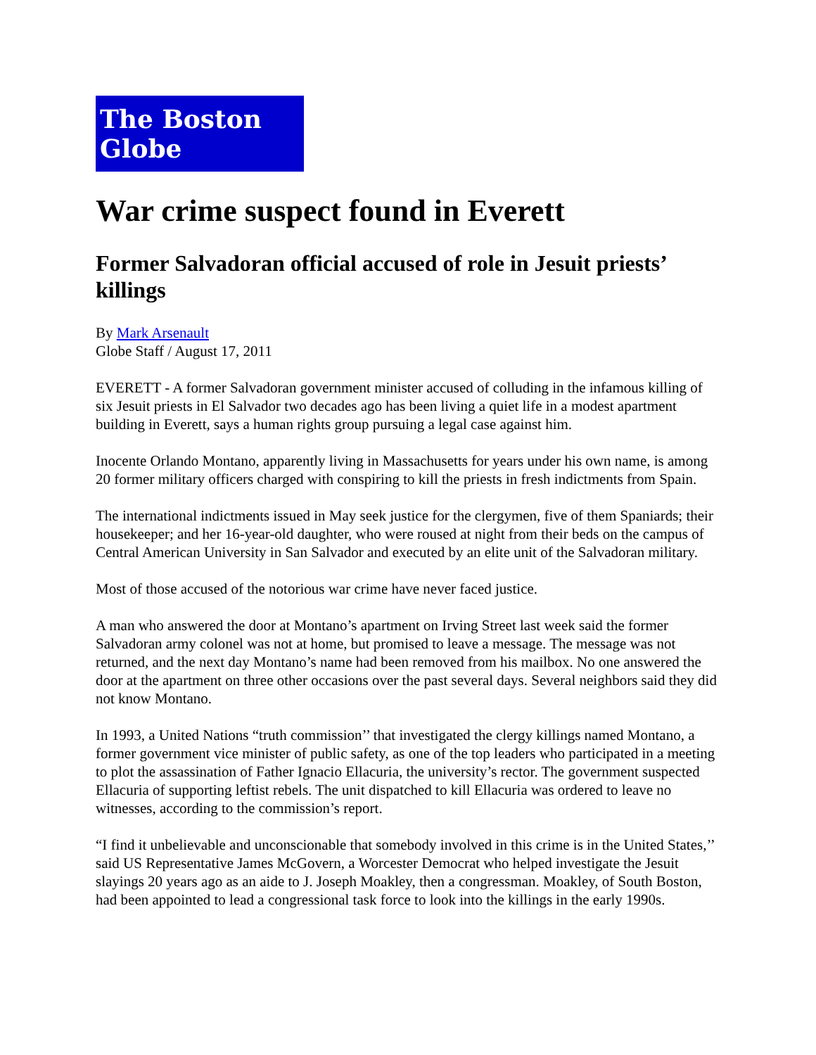The Boston Globe
War crime suspect found in Everett
Former Salvadoran official accused of role in Jesuit priests’ killings
By Mark Arsenault
Globe Staff / August 17, 2011
EVERETT - A former Salvadoran government minister accused of colluding in the infamous killing of six Jesuit priests in El Salvador two decades ago has been living a quiet life in a modest apartment building in Everett, says a human rights group pursuing a legal case against him.
Inocente Orlando Montano, apparently living in Massachusetts for years under his own name, is among 20 former military officers charged with conspiring to kill the priests in fresh indictments from Spain.
The international indictments issued in May seek justice for the clergymen, five of them Spaniards; their housekeeper; and her 16-year-old daughter, who were roused at night from their beds on the campus of Central American University in San Salvador and executed by an elite unit of the Salvadoran military.
Most of those accused of the notorious war crime have never faced justice.
A man who answered the door at Montano’s apartment on Irving Street last week said the former Salvadoran army colonel was not at home, but promised to leave a message. The message was not returned, and the next day Montano’s name had been removed from his mailbox. No one answered the door at the apartment on three other occasions over the past several days. Several neighbors said they did not know Montano.
In 1993, a United Nations “truth commission’’ that investigated the clergy killings named Montano, a former government vice minister of public safety, as one of the top leaders who participated in a meeting to plot the assassination of Father Ignacio Ellacuria, the university’s rector. The government suspected Ellacuria of supporting leftist rebels. The unit dispatched to kill Ellacuria was ordered to leave no witnesses, according to the commission’s report.
“I find it unbelievable and unconscionable that somebody involved in this crime is in the United States,’’ said US Representative James McGovern, a Worcester Democrat who helped investigate the Jesuit slayings 20 years ago as an aide to J. Joseph Moakley, then a congressman. Moakley, of South Boston, had been appointed to lead a congressional task force to look into the killings in the early 1990s.